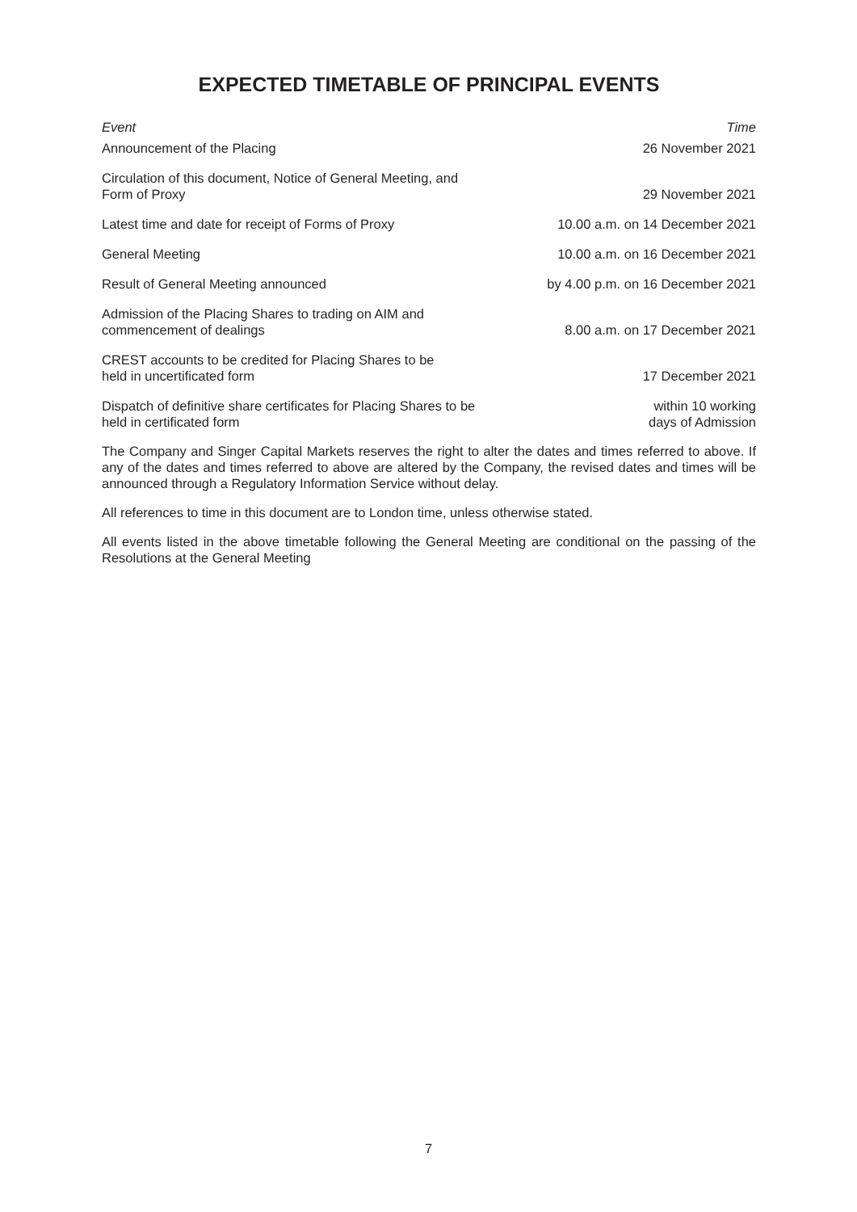EXPECTED TIMETABLE OF PRINCIPAL EVENTS
| Event | Time |
| --- | --- |
| Announcement of the Placing | 26 November 2021 |
| Circulation of this document, Notice of General Meeting, and Form of Proxy | 29 November 2021 |
| Latest time and date for receipt of Forms of Proxy | 10.00 a.m. on 14 December 2021 |
| General Meeting | 10.00 a.m. on 16 December 2021 |
| Result of General Meeting announced | by 4.00 p.m. on 16 December 2021 |
| Admission of the Placing Shares to trading on AIM and commencement of dealings | 8.00 a.m. on 17 December 2021 |
| CREST accounts to be credited for Placing Shares to be held in uncertificated form | 17 December 2021 |
| Dispatch of definitive share certificates for Placing Shares to be held in certificated form | within 10 working days of Admission |
The Company and Singer Capital Markets reserves the right to alter the dates and times referred to above. If any of the dates and times referred to above are altered by the Company, the revised dates and times will be announced through a Regulatory Information Service without delay.
All references to time in this document are to London time, unless otherwise stated.
All events listed in the above timetable following the General Meeting are conditional on the passing of the Resolutions at the General Meeting
7